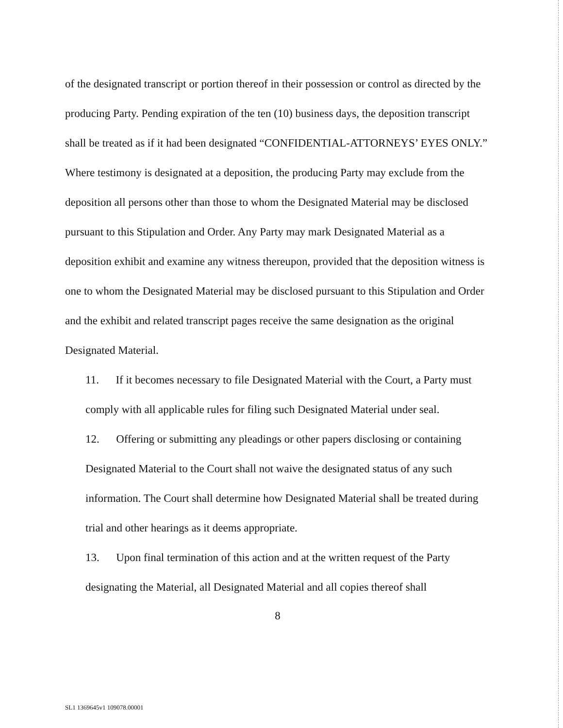of the designated transcript or portion thereof in their possession or control as directed by the producing Party. Pending expiration of the ten (10) business days, the deposition transcript shall be treated as if it had been designated “CONFIDENTIAL-ATTORNEYS’ EYES ONLY.” Where testimony is designated at a deposition, the producing Party may exclude from the deposition all persons other than those to whom the Designated Material may be disclosed pursuant to this Stipulation and Order. Any Party may mark Designated Material as a deposition exhibit and examine any witness thereupon, provided that the deposition witness is one to whom the Designated Material may be disclosed pursuant to this Stipulation and Order and the exhibit and related transcript pages receive the same designation as the original Designated Material.
11. If it becomes necessary to file Designated Material with the Court, a Party must comply with all applicable rules for filing such Designated Material under seal.
12. Offering or submitting any pleadings or other papers disclosing or containing Designated Material to the Court shall not waive the designated status of any such information. The Court shall determine how Designated Material shall be treated during trial and other hearings as it deems appropriate.
13. Upon final termination of this action and at the written request of the Party designating the Material, all Designated Material and all copies thereof shall
8
SL1 1369645v1 109078.00001